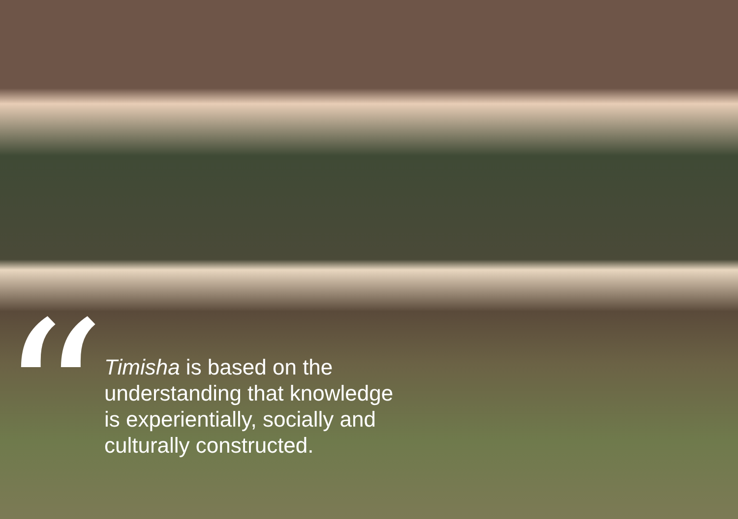“
Timisha is based on the understanding that knowledge is experientially, socially and culturally constructed.